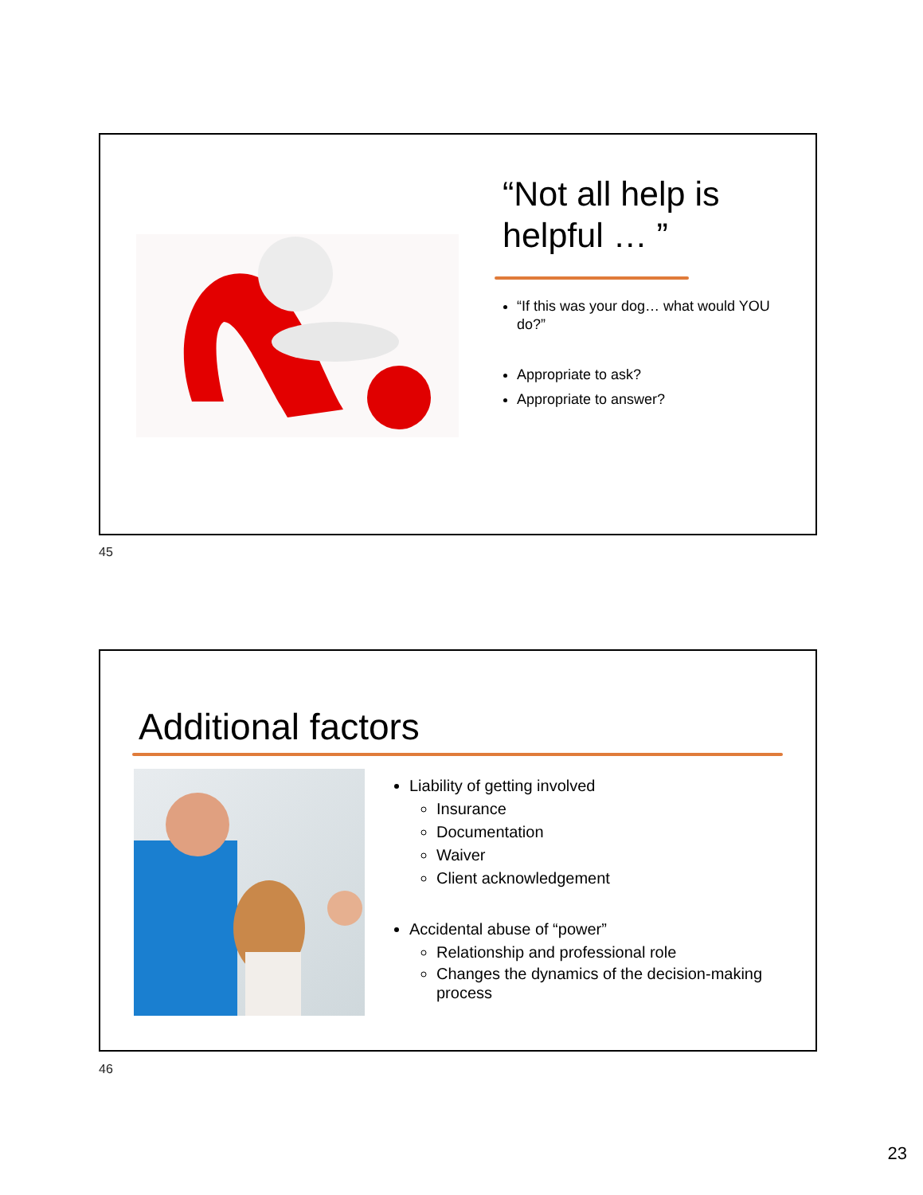“Not all help is helpful … ”
“If this was your dog… what would YOU do?”
Appropriate to ask?
Appropriate to answer?
45
Additional factors
Liability of getting involved
Insurance
Documentation
Waiver
Client acknowledgement
Accidental abuse of “power”
Relationship and professional role
Changes the dynamics of the decision-making process
46
23